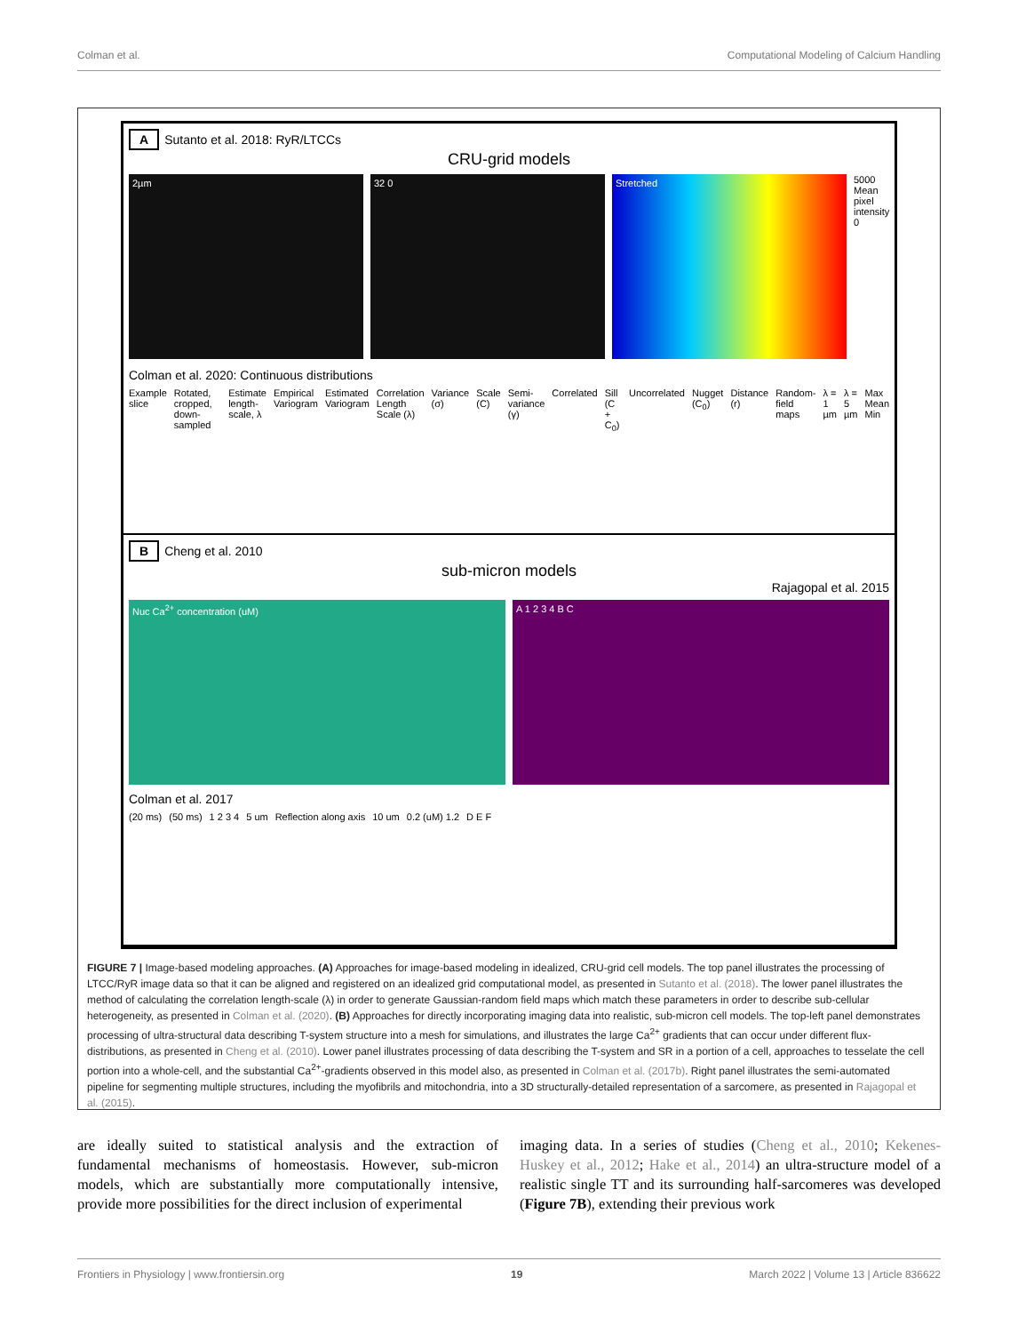Colman et al. Computational Modeling of Calcium Handling
A Sutanto et al. 2018: RyR/LTCCs
CRU-grid models
2µm 32 0 Stretched
5000 Mean pixel intensity 0
Colman et al. 2020: Continuous distributions
Example slice Rotated, cropped, down-sampled Estimate length-scale, λ Empirical Variogram Estimated Variogram Correlation Length Scale (λ) Variance (σ) Scale (C) Semi-variance (γ) Correlated Sill (C + C<sub>0</sub>) Uncorrelated Nugget (C<sub>0</sub>) Distance (r) Random-field maps λ = 1 µm λ = 5 µm Max Mean Min
B Cheng et al. 2010
sub-micron models
Rajagopal et al. 2015
Nuc Ca<sup>2+</sup> concentration (uM) A 1 2 3 4 B C
Colman et al. 2017
(20 ms) (50 ms) 1 2 3 4 5 um Reflection along axis 10 um 0.2 (uM) 1.2 D E F
FIGURE 7 | Image-based modeling approaches. (A) Approaches for image-based modeling in idealized, CRU-grid cell models. The top panel illustrates the processing of LTCC/RyR image data so that it can be aligned and registered on an idealized grid computational model, as presented in Sutanto et al. (2018). The lower panel illustrates the method of calculating the correlation length-scale (λ) in order to generate Gaussian-random field maps which match these parameters in order to describe sub-cellular heterogeneity, as presented in Colman et al. (2020). (B) Approaches for directly incorporating imaging data into realistic, sub-micron cell models. The top-left panel demonstrates processing of ultra-structural data describing T-system structure into a mesh for simulations, and illustrates the large Ca<sup>2+</sup> gradients that can occur under different flux-distributions, as presented in Cheng et al. (2010). Lower panel illustrates processing of data describing the T-system and SR in a portion of a cell, approaches to tesselate the cell portion into a whole-cell, and the substantial Ca<sup>2+</sup>-gradients observed in this model also, as presented in Colman et al. (2017b). Right panel illustrates the semi-automated pipeline for segmenting multiple structures, including the myofibrils and mitochondria, into a 3D structurally-detailed representation of a sarcomere, as presented in Rajagopal et al. (2015).
are ideally suited to statistical analysis and the extraction of fundamental mechanisms of homeostasis. However, sub-micron models, which are substantially more computationally intensive, provide more possibilities for the direct inclusion of experimental
imaging data. In a series of studies (Cheng et al., 2010; Kekenes-Huskey et al., 2012; Hake et al., 2014) an ultra-structure model of a realistic single TT and its surrounding half-sarcomeres was developed (Figure 7B), extending their previous work
Frontiers in Physiology | www.frontiersin.org 19 March 2022 | Volume 13 | Article 836622